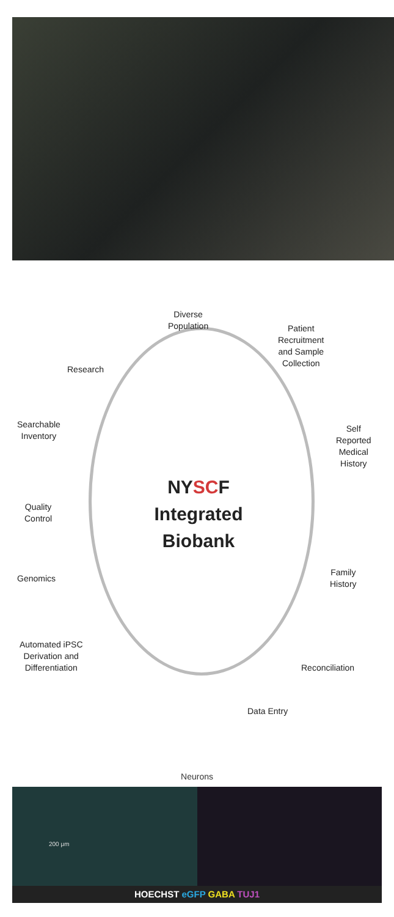Diverse
Population
Patient
Recruitment
and Sample
Collection
Research
Searchable
Inventory
Self
Reported
Medical
History
NYSCF
Integrated
Biobank
Quality
Control
Genomics
Family
History
Automated iPSC
Derivation and
Differentiation
Reconciliation
Data Entry
Neurons
200 μm
HOECHST eGFP GABA TUJ1